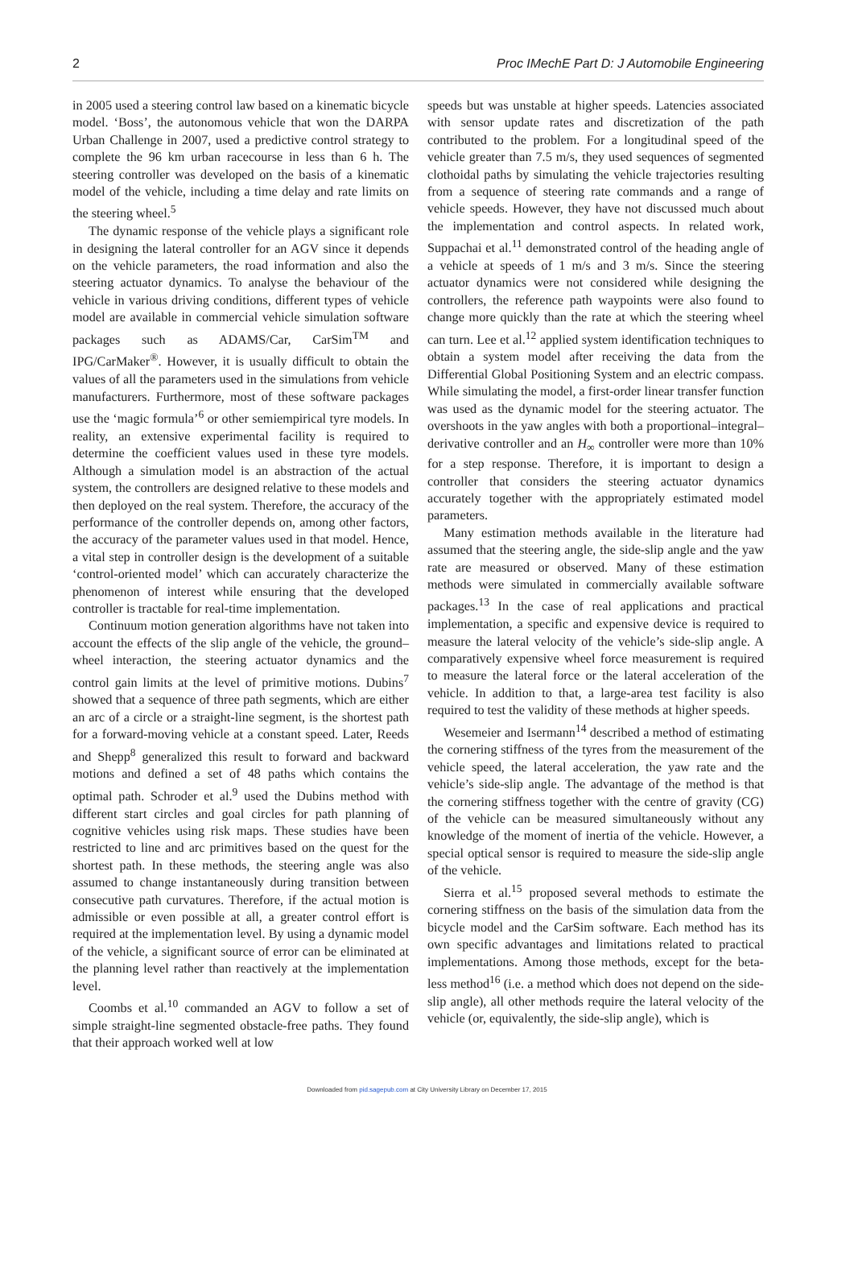2 Proc IMechE Part D: J Automobile Engineering
in 2005 used a steering control law based on a kinematic bicycle model. ‘Boss’, the autonomous vehicle that won the DARPA Urban Challenge in 2007, used a predictive control strategy to complete the 96 km urban racecourse in less than 6 h. The steering controller was developed on the basis of a kinematic model of the vehicle, including a time delay and rate limits on the steering wheel.<sup>5</sup>
The dynamic response of the vehicle plays a significant role in designing the lateral controller for an AGV since it depends on the vehicle parameters, the road information and also the steering actuator dynamics. To analyse the behaviour of the vehicle in various driving conditions, different types of vehicle model are available in commercial vehicle simulation software packages such as ADAMS/Car, CarSim<sup>TM</sup> and IPG/CarMaker<sup>®</sup>. However, it is usually difficult to obtain the values of all the parameters used in the simulations from vehicle manufacturers. Furthermore, most of these software packages use the ‘magic formula’<sup>6</sup> or other semiempirical tyre models. In reality, an extensive experimental facility is required to determine the coefficient values used in these tyre models. Although a simulation model is an abstraction of the actual system, the controllers are designed relative to these models and then deployed on the real system. Therefore, the accuracy of the performance of the controller depends on, among other factors, the accuracy of the parameter values used in that model. Hence, a vital step in controller design is the development of a suitable ‘control-oriented model’ which can accurately characterize the phenomenon of interest while ensuring that the developed controller is tractable for real-time implementation.
Continuum motion generation algorithms have not taken into account the effects of the slip angle of the vehicle, the ground–wheel interaction, the steering actuator dynamics and the control gain limits at the level of primitive motions. Dubins<sup>7</sup> showed that a sequence of three path segments, which are either an arc of a circle or a straight-line segment, is the shortest path for a forward-moving vehicle at a constant speed. Later, Reeds and Shepp<sup>8</sup> generalized this result to forward and backward motions and defined a set of 48 paths which contains the optimal path. Schroder et al.<sup>9</sup> used the Dubins method with different start circles and goal circles for path planning of cognitive vehicles using risk maps. These studies have been restricted to line and arc primitives based on the quest for the shortest path. In these methods, the steering angle was also assumed to change instantaneously during transition between consecutive path curvatures. Therefore, if the actual motion is admissible or even possible at all, a greater control effort is required at the implementation level. By using a dynamic model of the vehicle, a significant source of error can be eliminated at the planning level rather than reactively at the implementation level.
Coombs et al.<sup>10</sup> commanded an AGV to follow a set of simple straight-line segmented obstacle-free paths. They found that their approach worked well at low
speeds but was unstable at higher speeds. Latencies associated with sensor update rates and discretization of the path contributed to the problem. For a longitudinal speed of the vehicle greater than 7.5 m/s, they used sequences of segmented clothoidal paths by simulating the vehicle trajectories resulting from a sequence of steering rate commands and a range of vehicle speeds. However, they have not discussed much about the implementation and control aspects. In related work, Suppachai et al.<sup>11</sup> demonstrated control of the heading angle of a vehicle at speeds of 1 m/s and 3 m/s. Since the steering actuator dynamics were not considered while designing the controllers, the reference path waypoints were also found to change more quickly than the rate at which the steering wheel can turn. Lee et al.<sup>12</sup> applied system identification techniques to obtain a system model after receiving the data from the Differential Global Positioning System and an electric compass. While simulating the model, a first-order linear transfer function was used as the dynamic model for the steering actuator. The overshoots in the yaw angles with both a proportional–integral–derivative controller and an H<sub>∞</sub> controller were more than 10% for a step response. Therefore, it is important to design a controller that considers the steering actuator dynamics accurately together with the appropriately estimated model parameters.
Many estimation methods available in the literature had assumed that the steering angle, the side-slip angle and the yaw rate are measured or observed. Many of these estimation methods were simulated in commercially available software packages.<sup>13</sup> In the case of real applications and practical implementation, a specific and expensive device is required to measure the lateral velocity of the vehicle’s side-slip angle. A comparatively expensive wheel force measurement is required to measure the lateral force or the lateral acceleration of the vehicle. In addition to that, a large-area test facility is also required to test the validity of these methods at higher speeds.
Wesemeier and Isermann<sup>14</sup> described a method of estimating the cornering stiffness of the tyres from the measurement of the vehicle speed, the lateral acceleration, the yaw rate and the vehicle’s side-slip angle. The advantage of the method is that the cornering stiffness together with the centre of gravity (CG) of the vehicle can be measured simultaneously without any knowledge of the moment of inertia of the vehicle. However, a special optical sensor is required to measure the side-slip angle of the vehicle.
Sierra et al.<sup>15</sup> proposed several methods to estimate the cornering stiffness on the basis of the simulation data from the bicycle model and the CarSim software. Each method has its own specific advantages and limitations related to practical implementations. Among those methods, except for the beta-less method<sup>16</sup> (i.e. a method which does not depend on the side-slip angle), all other methods require the lateral velocity of the vehicle (or, equivalently, the side-slip angle), which is
Downloaded from pid.sagepub.com at City University Library on December 17, 2015